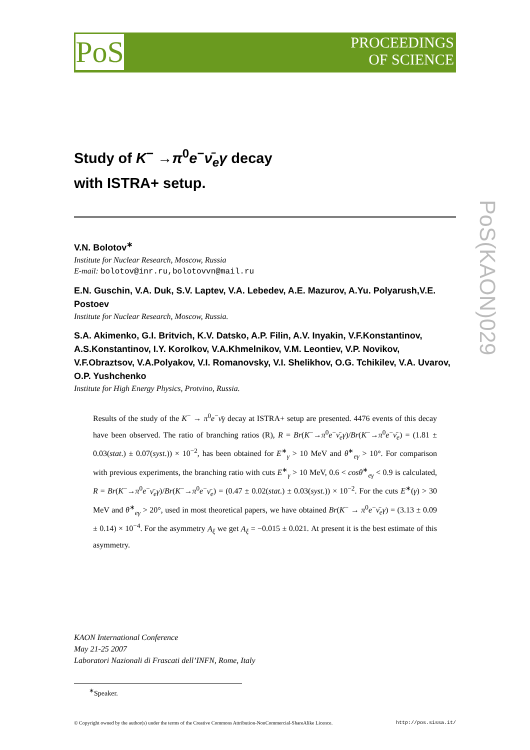PoS
PROCEEDINGS
OF SCIENCE
PoS(KAON)029
Study of K<sup>−</sup> →π<sup>0</sup>e<sup>−</sup>ν̄<sub>e</sub>γ decay
with ISTRA+ setup.
V.N. Bolotov<sup>∗</sup>
Institute for Nuclear Research, Moscow, Russia
E-mail: bolotov@inr.ru,bolotovvn@mail.ru
E.N. Guschin, V.A. Duk, S.V. Laptev, V.A. Lebedev, A.E. Mazurov, A.Yu. Polyarush,V.E. Postoev
Institute for Nuclear Research, Moscow, Russia.
S.A. Akimenko, G.I. Britvich, K.V. Datsko, A.P. Filin, A.V. Inyakin, V.F.Konstantinov, A.S.Konstantinov, I.Y. Korolkov, V.A.Khmelnikov, V.M. Leontiev, V.P. Novikov, V.F.Obraztsov, V.A.Polyakov, V.I. Romanovsky, V.I. Shelikhov, O.G. Tchikilev, V.A. Uvarov, O.P. Yushchenko
Institute for High Energy Physics, Protvino, Russia.
Results of the study of the K<sup>−</sup> → π<sup>0</sup>e<sup>−</sup>ν̄γ decay at ISTRA+ setup are presented. 4476 events of this decay have been observed. The ratio of branching ratios (R), R = Br(K<sup>−</sup>→π<sup>0</sup>e<sup>−</sup>ν̄<sub>e</sub>γ)/Br(K<sup>−</sup>→π<sup>0</sup>e<sup>−</sup>ν̄<sub>e</sub>) = (1.81 ± 0.03(stat.) ± 0.07(syst.)) × 10<sup>−2</sup>, has been obtained for E<sup>∗</sup><sub>γ</sub> > 10 MeV and θ<sup>∗</sup><sub>eγ</sub> > 10°. For comparison with previous experiments, the branching ratio with cuts E<sup>∗</sup><sub>γ</sub> > 10 MeV, 0.6 < cosθ<sup>∗</sup><sub>eγ</sub> < 0.9 is calculated, R = Br(K<sup>−</sup>→π<sup>0</sup>e<sup>−</sup>ν̄<sub>e</sub>γ)/Br(K<sup>−</sup>→π<sup>0</sup>e<sup>−</sup>ν̄<sub>e</sub>) = (0.47 ± 0.02(stat.) ± 0.03(syst.)) × 10<sup>−2</sup>. For the cuts E<sup>∗</sup>(γ) > 30 MeV and θ<sup>∗</sup><sub>eγ</sub> > 20°, used in most theoretical papers, we have obtained Br(K<sup>−</sup> → π<sup>0</sup>e<sup>−</sup>ν̄<sub>e</sub>γ) = (3.13 ± 0.09 ± 0.14) × 10<sup>−4</sup>. For the asymmetry A<sub>ξ</sub> we get A<sub>ξ</sub> = −0.015 ± 0.021. At present it is the best estimate of this asymmetry.
KAON International Conference
May 21-25 2007
Laboratori Nazionali di Frascati dell’INFN, Rome, Italy
<sup>∗</sup>Speaker.
© Copyright owned by the author(s) under the terms of the Creative Commons Attribution-NonCommercial-ShareAlike Licence. http://pos.sissa.it/